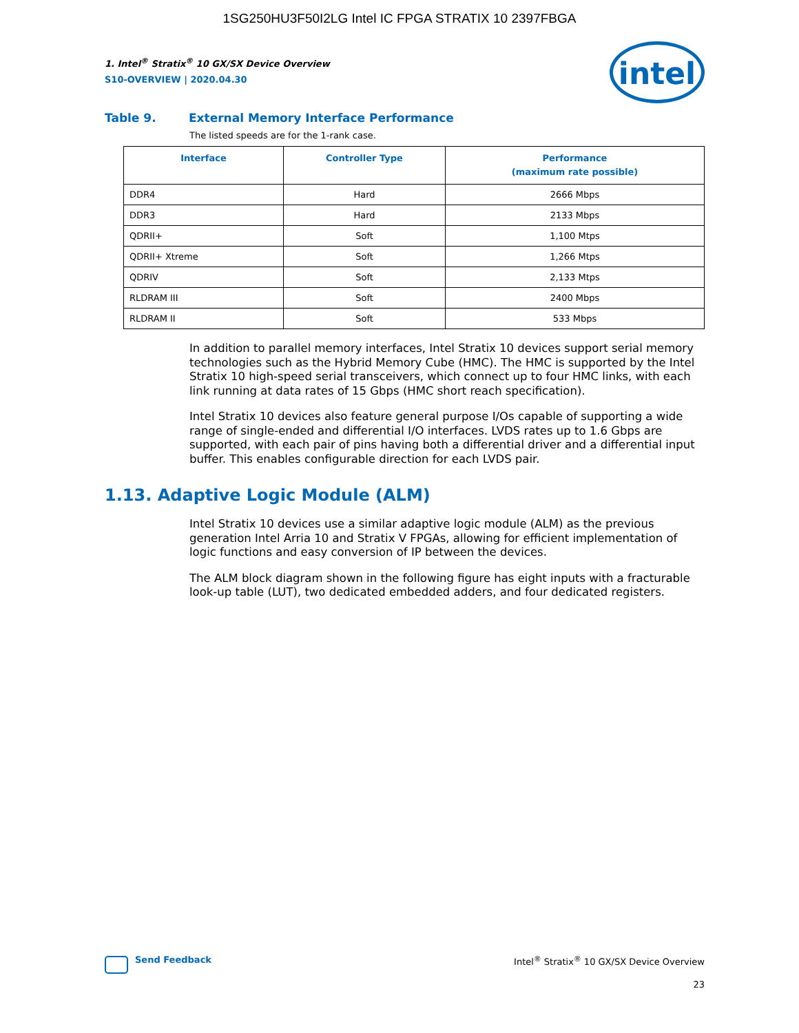1SG250HU3F50I2LG Intel IC FPGA STRATIX 10 2397FBGA
1. Intel<sup>®</sup> Stratix<sup>®</sup> 10 GX/SX Device Overview
S10-OVERVIEW | 2020.04.30
intel
Table 9. External Memory Interface Performance
The listed speeds are for the 1-rank case.
| Interface | Controller Type | Performance (maximum rate possible) |
| --- | --- | --- |
| DDR4 | Hard | 2666 Mbps |
| DDR3 | Hard | 2133 Mbps |
| QDRII+ | Soft | 1,100 Mtps |
| QDRII+ Xtreme | Soft | 1,266 Mtps |
| QDRIV | Soft | 2,133 Mtps |
| RLDRAM III | Soft | 2400 Mbps |
| RLDRAM II | Soft | 533 Mbps |
In addition to parallel memory interfaces, Intel Stratix 10 devices support serial memory technologies such as the Hybrid Memory Cube (HMC). The HMC is supported by the Intel Stratix 10 high-speed serial transceivers, which connect up to four HMC links, with each link running at data rates of 15 Gbps (HMC short reach specification).
Intel Stratix 10 devices also feature general purpose I/Os capable of supporting a wide range of single-ended and differential I/O interfaces. LVDS rates up to 1.6 Gbps are supported, with each pair of pins having both a differential driver and a differential input buffer. This enables configurable direction for each LVDS pair.
1.13. Adaptive Logic Module (ALM)
Intel Stratix 10 devices use a similar adaptive logic module (ALM) as the previous generation Intel Arria 10 and Stratix V FPGAs, allowing for efficient implementation of logic functions and easy conversion of IP between the devices.
The ALM block diagram shown in the following figure has eight inputs with a fracturable look-up table (LUT), two dedicated embedded adders, and four dedicated registers.
Send Feedback
Intel<sup>®</sup> Stratix<sup>®</sup> 10 GX/SX Device Overview
23